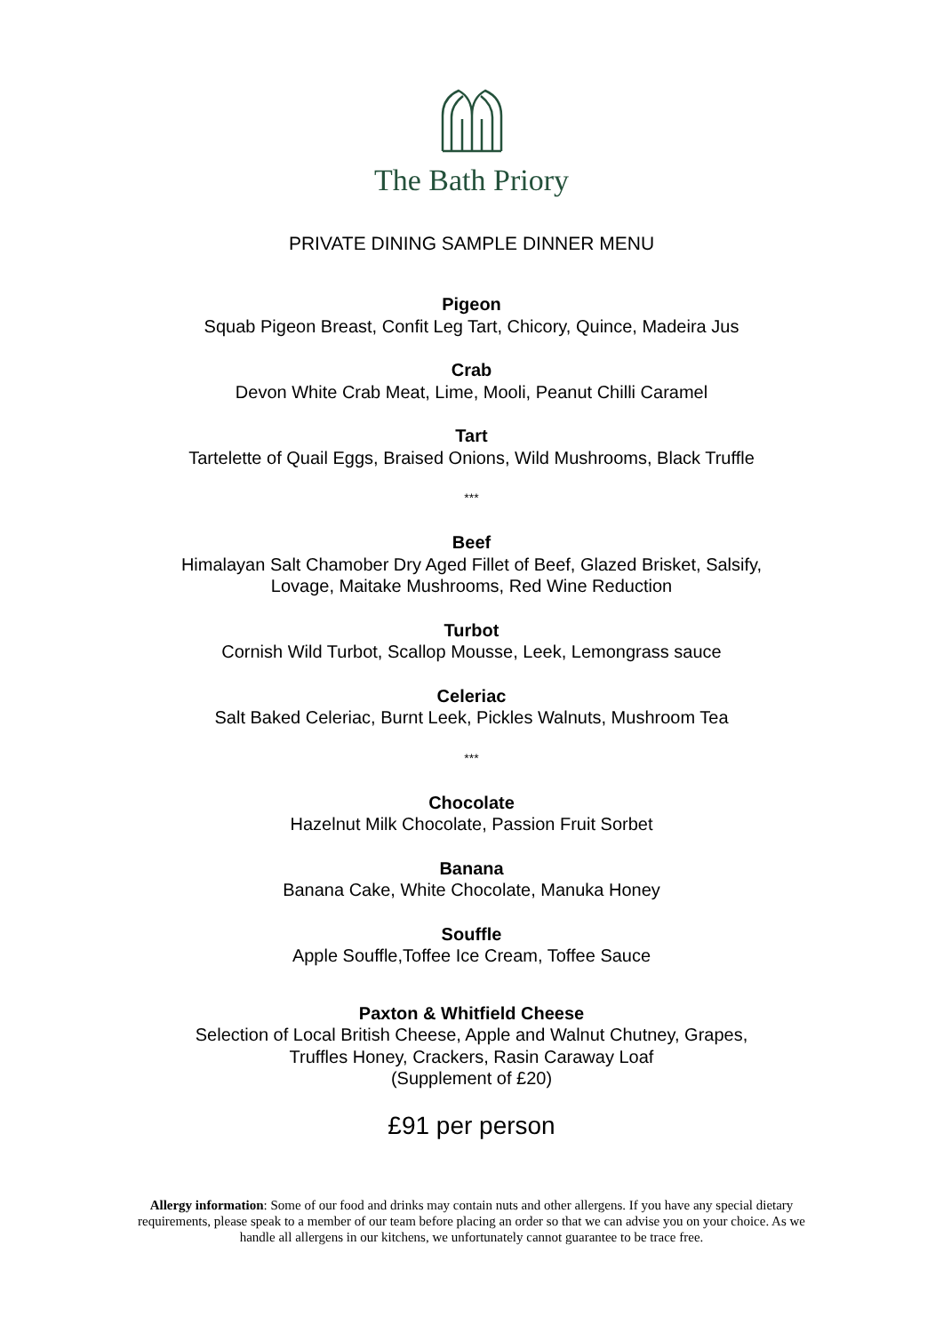The Bath Priory
PRIVATE DINING SAMPLE DINNER MENU
Pigeon
Squab Pigeon Breast, Confit Leg Tart, Chicory, Quince, Madeira Jus
Crab
Devon White Crab Meat, Lime, Mooli, Peanut Chilli Caramel
Tart
Tartelette of Quail Eggs, Braised Onions, Wild Mushrooms, Black Truffle
***
Beef
Himalayan Salt Chamober Dry Aged Fillet of Beef, Glazed Brisket, Salsify,
Lovage, Maitake Mushrooms, Red Wine Reduction
Turbot
Cornish Wild Turbot, Scallop Mousse, Leek, Lemongrass sauce
Celeriac
Salt Baked Celeriac, Burnt Leek, Pickles Walnuts, Mushroom Tea
***
Chocolate
Hazelnut Milk Chocolate, Passion Fruit Sorbet
Banana
Banana Cake, White Chocolate, Manuka Honey
Souffle
Apple Souffle,Toffee Ice Cream, Toffee Sauce
Paxton & Whitfield Cheese
Selection of Local British Cheese, Apple and Walnut Chutney, Grapes,
Truffles Honey, Crackers, Rasin Caraway Loaf
(Supplement of £20)
£91 per person
Allergy information: Some of our food and drinks may contain nuts and other allergens. If you have any special dietary requirements, please speak to a member of our team before placing an order so that we can advise you on your choice. As we handle all allergens in our kitchens, we unfortunately cannot guarantee to be trace free.